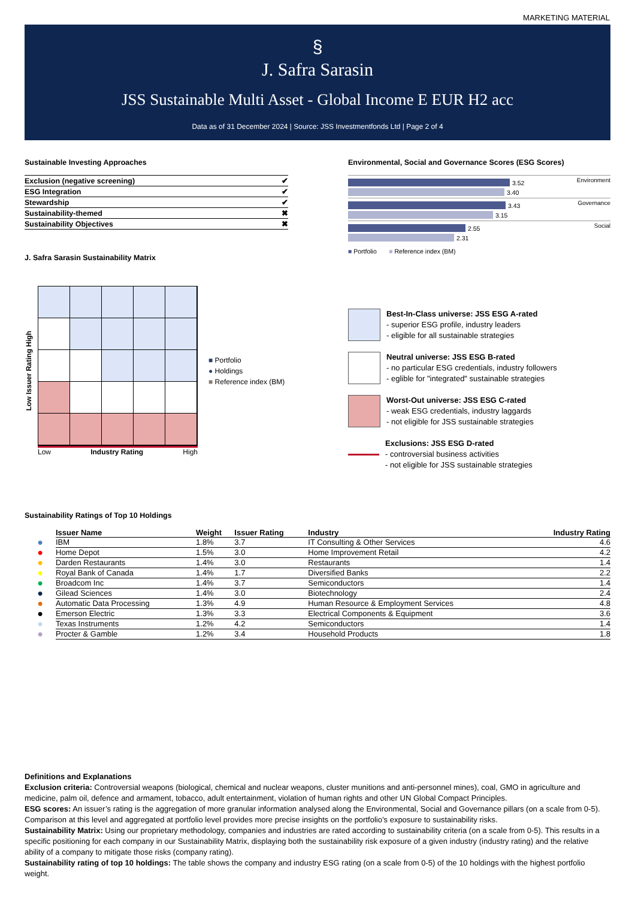MARKETING MATERIAL
§
J. Safra Sarasin
JSS Sustainable Multi Asset - Global Income E EUR H2 acc
Data as of 31 December 2024 | Source: JSS Investmentfonds Ltd | Page 2 of 4
Sustainable Investing Approaches
| Exclusion (negative screening) | ✔ |
| ESG Integration | ✔ |
| Stewardship | ✔ |
| Sustainability-themed | ✖ |
| Sustainability Objectives | ✖ |
J. Safra Sarasin Sustainability Matrix
Low Issuer Rating High
Low Industry Rating High
■ Portfolio
● Holdings
■ Reference index (BM)
Environmental, Social and Governance Scores (ESG Scores)
Environment
3.52
3.40
Governance
3.43
3.15
Social
2.55
2.31
■ Portfolio ■ Reference index (BM)
Best-In-Class universe: JSS ESG A-rated
- superior ESG profile, industry leaders
- eligible for all sustainable strategies
Neutral universe: JSS ESG B-rated
- no particular ESG credentials, industry followers
- eglible for "integrated" sustainable strategies
Worst-Out universe: JSS ESG C-rated
- weak ESG credentials, industry laggards
- not eligible for JSS sustainable strategies
Exclusions: JSS ESG D-rated
- controversial business activities
- not eligible for JSS sustainable strategies
Sustainability Ratings of Top 10 Holdings
| | Issuer Name | Weight | Issuer Rating | Industry | Industry Rating |
| ● | IBM | 1.8% | 3.7 | IT Consulting & Other Services | 4.6 |
| ● | Home Depot | 1.5% | 3.0 | Home Improvement Retail | 4.2 |
| ● | Darden Restaurants | 1.4% | 3.0 | Restaurants | 1.4 |
| ● | Royal Bank of Canada | 1.4% | 1.7 | Diversified Banks | 2.2 |
| ● | Broadcom Inc | 1.4% | 3.7 | Semiconductors | 1.4 |
| ● | Gilead Sciences | 1.4% | 3.0 | Biotechnology | 2.4 |
| ● | Automatic Data Processing | 1.3% | 4.9 | Human Resource & Employment Services | 4.8 |
| ● | Emerson Electric | 1.3% | 3.3 | Electrical Components & Equipment | 3.6 |
| ● | Texas Instruments | 1.2% | 4.2 | Semiconductors | 1.4 |
| ● | Procter & Gamble | 1.2% | 3.4 | Household Products | 1.8 |
Definitions and Explanations
Exclusion criteria: Controversial weapons (biological, chemical and nuclear weapons, cluster munitions and anti-personnel mines), coal, GMO in agriculture and medicine, palm oil, defence and armament, tobacco, adult entertainment, violation of human rights and other UN Global Compact Principles.
ESG scores: An issuer’s rating is the aggregation of more granular information analysed along the Environmental, Social and Governance pillars (on a scale from 0-5). Comparison at this level and aggregated at portfolio level provides more precise insights on the portfolio’s exposure to sustainability risks.
Sustainability Matrix: Using our proprietary methodology, companies and industries are rated according to sustainability criteria (on a scale from 0-5). This results in a specific positioning for each company in our Sustainability Matrix, displaying both the sustainability risk exposure of a given industry (industry rating) and the relative ability of a company to mitigate those risks (company rating).
Sustainability rating of top 10 holdings: The table shows the company and industry ESG rating (on a scale from 0-5) of the 10 holdings with the highest portfolio weight.